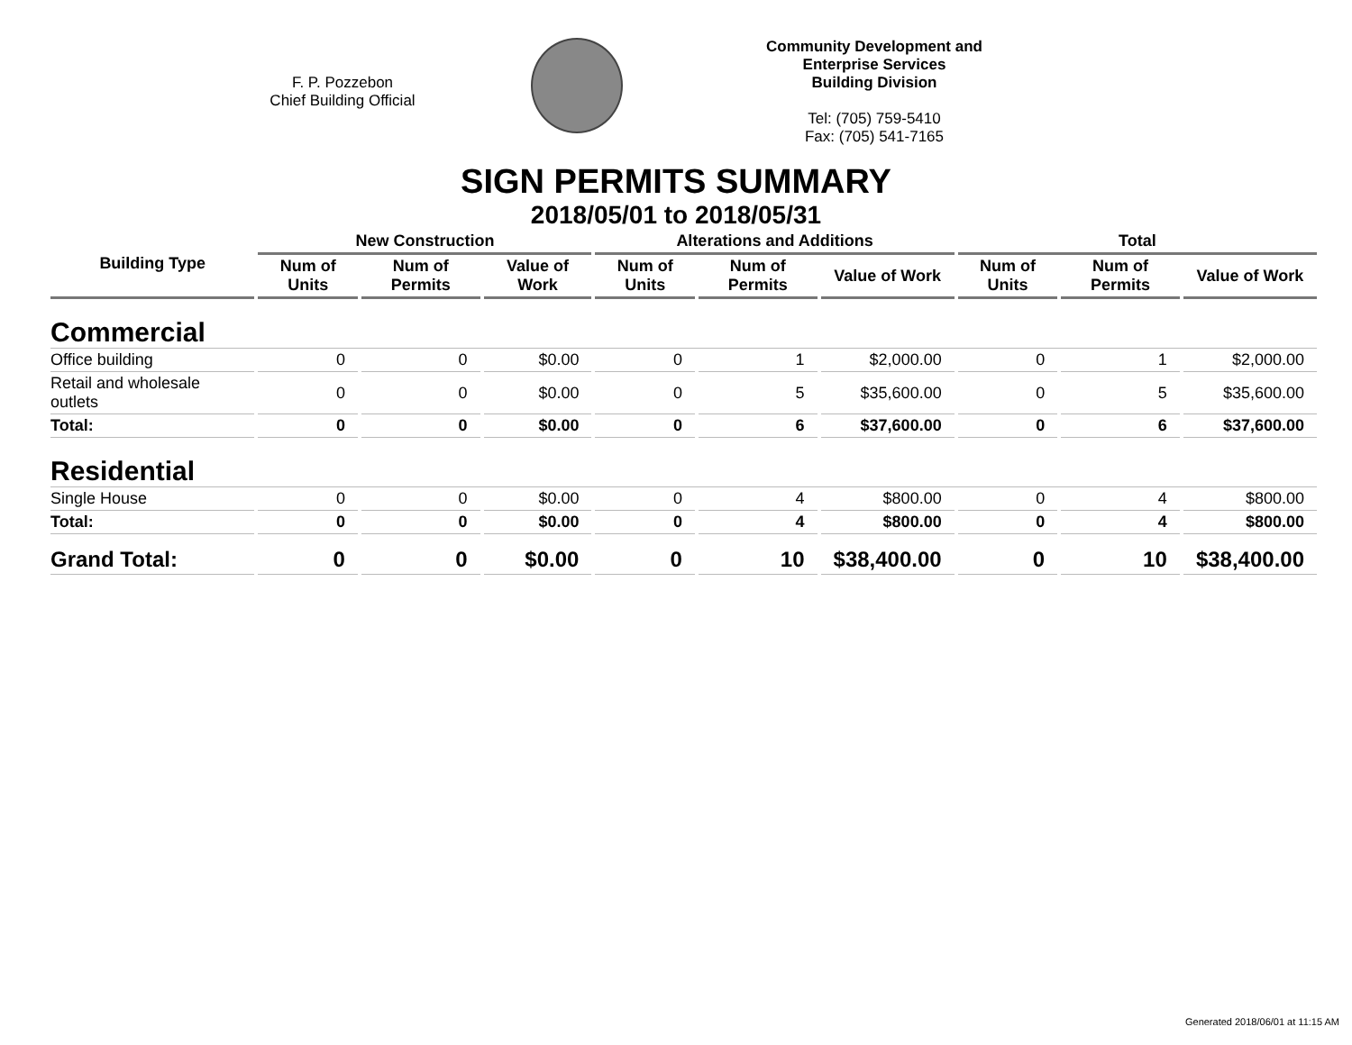F. P. Pozzebon
Chief Building Official
Community Development and Enterprise Services
Building Division
Tel: (705) 759-5410
Fax: (705) 541-7165
SIGN PERMITS SUMMARY
2018/05/01 to 2018/05/31
| Building Type | New Construction | | | Alterations and Additions | | | Total | | |
| --- | --- | --- | --- | --- | --- | --- | --- | --- | --- |
| | Num of Units | Num of Permits | Value of Work | Num of Units | Num of Permits | Value of Work | Num of Units | Num of Permits | Value of Work |
| Commercial | | | | | | | | | |
| Office building | 0 | 0 | $0.00 | 0 | 1 | $2,000.00 | 0 | 1 | $2,000.00 |
| Retail and wholesale outlets | 0 | 0 | $0.00 | 0 | 5 | $35,600.00 | 0 | 5 | $35,600.00 |
| Total: | 0 | 0 | $0.00 | 0 | 6 | $37,600.00 | 0 | 6 | $37,600.00 |
| Residential | | | | | | | | | |
| Single House | 0 | 0 | $0.00 | 0 | 4 | $800.00 | 0 | 4 | $800.00 |
| Total: | 0 | 0 | $0.00 | 0 | 4 | $800.00 | 0 | 4 | $800.00 |
| Grand Total: | 0 | 0 | $0.00 | 0 | 10 | $38,400.00 | 0 | 10 | $38,400.00 |
Generated 2018/06/01 at 11:15 AM